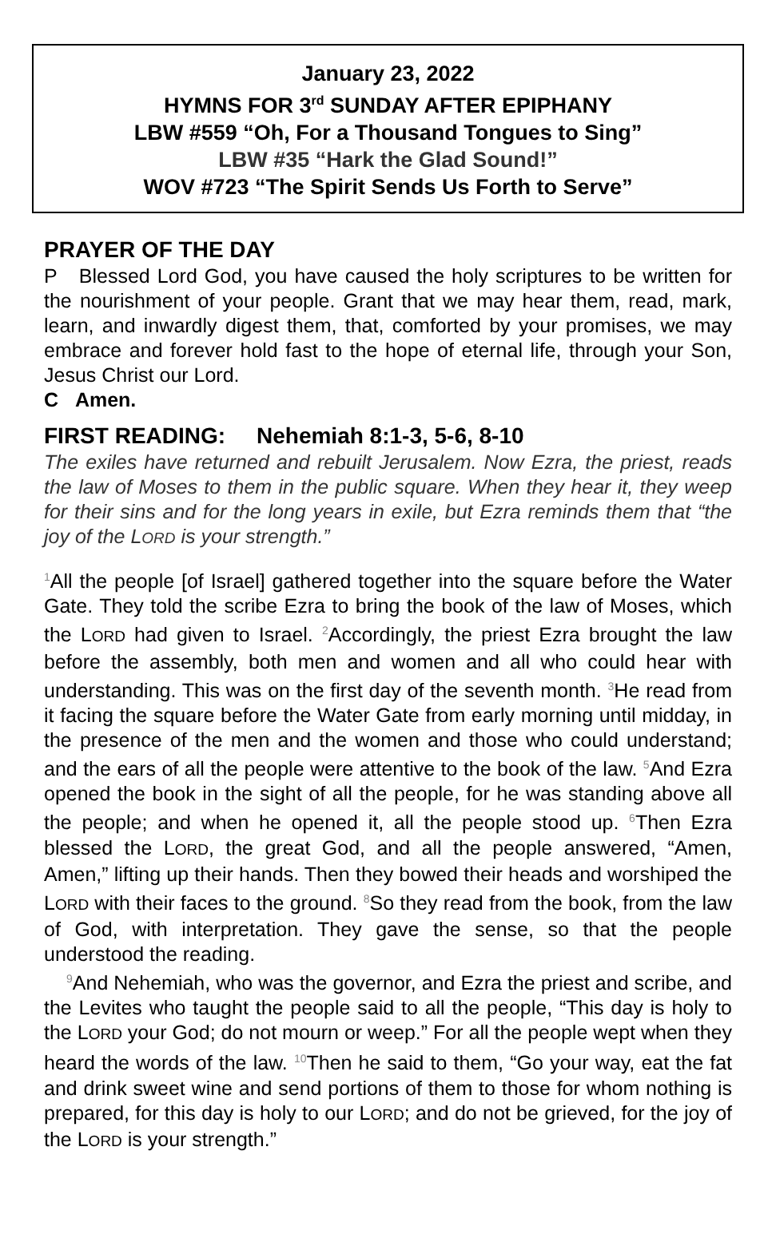January 23, 2022
HYMNS FOR 3<sup>rd</sup> SUNDAY AFTER EPIPHANY
LBW #559 “Oh, For a Thousand Tongues to Sing”
LBW #35 “Hark the Glad Sound!”
WOV #723 “The Spirit Sends Us Forth to Serve”
PRAYER OF THE DAY
P Blessed Lord God, you have caused the holy scriptures to be written for the nourishment of your people. Grant that we may hear them, read, mark, learn, and inwardly digest them, that, comforted by your promises, we may embrace and forever hold fast to the hope of eternal life, through your Son, Jesus Christ our Lord.
C Amen.
FIRST READING: Nehemiah 8:1-3, 5-6, 8-10
The exiles have returned and rebuilt Jerusalem. Now Ezra, the priest, reads the law of Moses to them in the public square. When they hear it, they weep for their sins and for the long years in exile, but Ezra reminds them that “the joy of the LORD is your strength.”
1 All the people [of Israel] gathered together into the square before the Water Gate. They told the scribe Ezra to bring the book of the law of Moses, which the LORD had given to Israel. 2 Accordingly, the priest Ezra brought the law before the assembly, both men and women and all who could hear with understanding. This was on the first day of the seventh month. 3 He read from it facing the square before the Water Gate from early morning until midday, in the presence of the men and the women and those who could understand; and the ears of all the people were attentive to the book of the law. 5 And Ezra opened the book in the sight of all the people, for he was standing above all the people; and when he opened it, all the people stood up. 6 Then Ezra blessed the LORD, the great God, and all the people answered, “Amen, Amen,” lifting up their hands. Then they bowed their heads and worshiped the LORD with their faces to the ground. 8 So they read from the book, from the law of God, with interpretation. They gave the sense, so that the people understood the reading.
9 And Nehemiah, who was the governor, and Ezra the priest and scribe, and the Levites who taught the people said to all the people, “This day is holy to the LORD your God; do not mourn or weep.” For all the people wept when they heard the words of the law. 10 Then he said to them, “Go your way, eat the fat and drink sweet wine and send portions of them to those for whom nothing is prepared, for this day is holy to our LORD; and do not be grieved, for the joy of the LORD is your strength.”